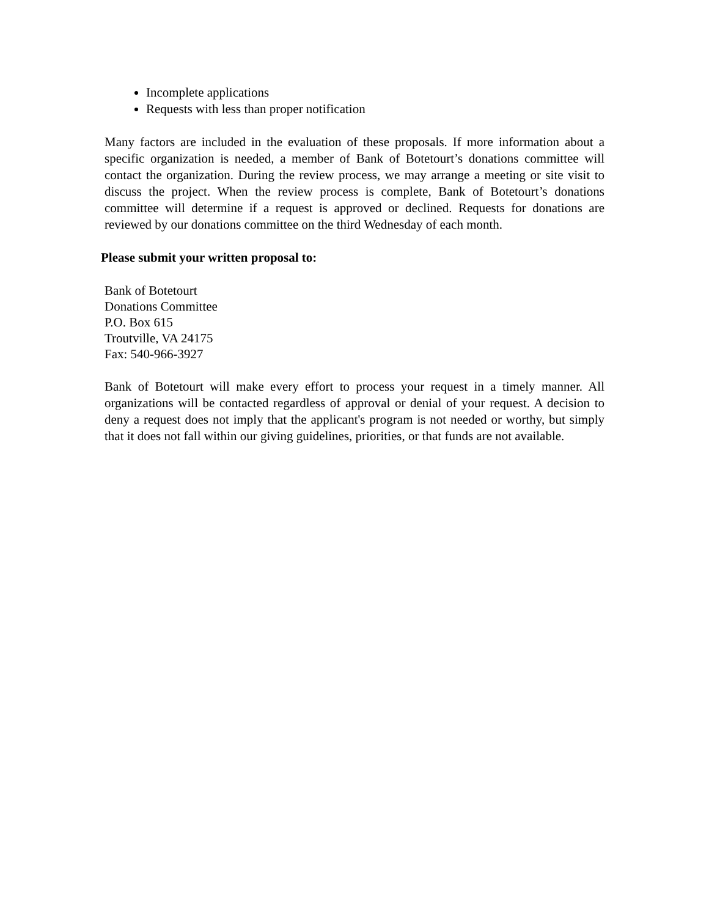Incomplete applications
Requests with less than proper notification
Many factors are included in the evaluation of these proposals. If more information about a specific organization is needed, a member of Bank of Botetourt’s donations committee will contact the organization. During the review process, we may arrange a meeting or site visit to discuss the project. When the review process is complete, Bank of Botetourt’s donations committee will determine if a request is approved or declined. Requests for donations are reviewed by our donations committee on the third Wednesday of each month.
Please submit your written proposal to:
Bank of Botetourt
Donations Committee
P.O. Box 615
Troutville, VA 24175
Fax: 540-966-3927
Bank of Botetourt will make every effort to process your request in a timely manner. All organizations will be contacted regardless of approval or denial of your request. A decision to deny a request does not imply that the applicant's program is not needed or worthy, but simply that it does not fall within our giving guidelines, priorities, or that funds are not available.